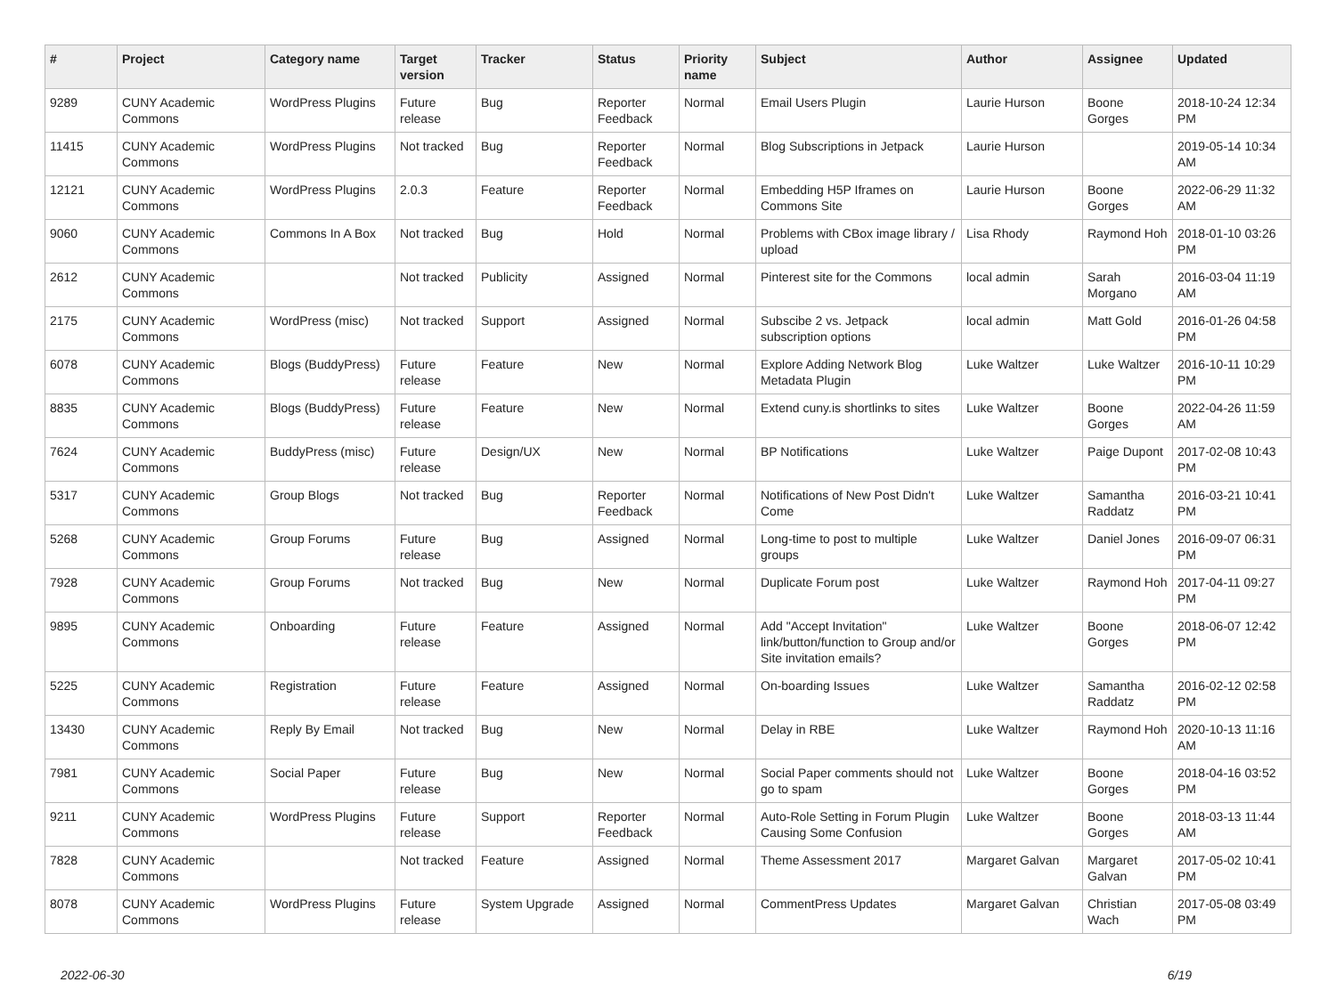| # | Project | Category name | Target version | Tracker | Status | Priority name | Subject | Author | Assignee | Updated |
| --- | --- | --- | --- | --- | --- | --- | --- | --- | --- | --- |
| 9289 | CUNY Academic Commons | WordPress Plugins | Future release | Bug | Reporter Feedback | Normal | Email Users Plugin | Laurie Hurson | Boone Gorges | 2018-10-24 12:34 PM |
| 11415 | CUNY Academic Commons | WordPress Plugins | Not tracked | Bug | Reporter Feedback | Normal | Blog Subscriptions in Jetpack | Laurie Hurson | | 2019-05-14 10:34 AM |
| 12121 | CUNY Academic Commons | WordPress Plugins | 2.0.3 | Feature | Reporter Feedback | Normal | Embedding H5P Iframes on Commons Site | Laurie Hurson | Boone Gorges | 2022-06-29 11:32 AM |
| 9060 | CUNY Academic Commons | Commons In A Box | Not tracked | Bug | Hold | Normal | Problems with CBox image library / upload | Lisa Rhody | Raymond Hoh | 2018-01-10 03:26 PM |
| 2612 | CUNY Academic Commons | | Not tracked | Publicity | Assigned | Normal | Pinterest site for the Commons | local admin | Sarah Morgano | 2016-03-04 11:19 AM |
| 2175 | CUNY Academic Commons | WordPress (misc) | Not tracked | Support | Assigned | Normal | Subscibe 2 vs. Jetpack subscription options | local admin | Matt Gold | 2016-01-26 04:58 PM |
| 6078 | CUNY Academic Commons | Blogs (BuddyPress) | Future release | Feature | New | Normal | Explore Adding Network Blog Metadata Plugin | Luke Waltzer | Luke Waltzer | 2016-10-11 10:29 PM |
| 8835 | CUNY Academic Commons | Blogs (BuddyPress) | Future release | Feature | New | Normal | Extend cuny.is shortlinks to sites | Luke Waltzer | Boone Gorges | 2022-04-26 11:59 AM |
| 7624 | CUNY Academic Commons | BuddyPress (misc) | Future release | Design/UX | New | Normal | BP Notifications | Luke Waltzer | Paige Dupont | 2017-02-08 10:43 PM |
| 5317 | CUNY Academic Commons | Group Blogs | Not tracked | Bug | Reporter Feedback | Normal | Notifications of New Post Didn't Come | Luke Waltzer | Samantha Raddatz | 2016-03-21 10:41 PM |
| 5268 | CUNY Academic Commons | Group Forums | Future release | Bug | Assigned | Normal | Long-time to post to multiple groups | Luke Waltzer | Daniel Jones | 2016-09-07 06:31 PM |
| 7928 | CUNY Academic Commons | Group Forums | Not tracked | Bug | New | Normal | Duplicate Forum post | Luke Waltzer | Raymond Hoh | 2017-04-11 09:27 PM |
| 9895 | CUNY Academic Commons | Onboarding | Future release | Feature | Assigned | Normal | Add "Accept Invitation" link/button/function to Group and/or Site invitation emails? | Luke Waltzer | Boone Gorges | 2018-06-07 12:42 PM |
| 5225 | CUNY Academic Commons | Registration | Future release | Feature | Assigned | Normal | On-boarding Issues | Luke Waltzer | Samantha Raddatz | 2016-02-12 02:58 PM |
| 13430 | CUNY Academic Commons | Reply By Email | Not tracked | Bug | New | Normal | Delay in RBE | Luke Waltzer | Raymond Hoh | 2020-10-13 11:16 AM |
| 7981 | CUNY Academic Commons | Social Paper | Future release | Bug | New | Normal | Social Paper comments should not go to spam | Luke Waltzer | Boone Gorges | 2018-04-16 03:52 PM |
| 9211 | CUNY Academic Commons | WordPress Plugins | Future release | Support | Reporter Feedback | Normal | Auto-Role Setting in Forum Plugin Causing Some Confusion | Luke Waltzer | Boone Gorges | 2018-03-13 11:44 AM |
| 7828 | CUNY Academic Commons | | Not tracked | Feature | Assigned | Normal | Theme Assessment 2017 | Margaret Galvan | Margaret Galvan | 2017-05-02 10:41 PM |
| 8078 | CUNY Academic Commons | WordPress Plugins | Future release | System Upgrade | Assigned | Normal | CommentPress Updates | Margaret Galvan | Christian Wach | 2017-05-08 03:49 PM |
2022-06-30 6/19